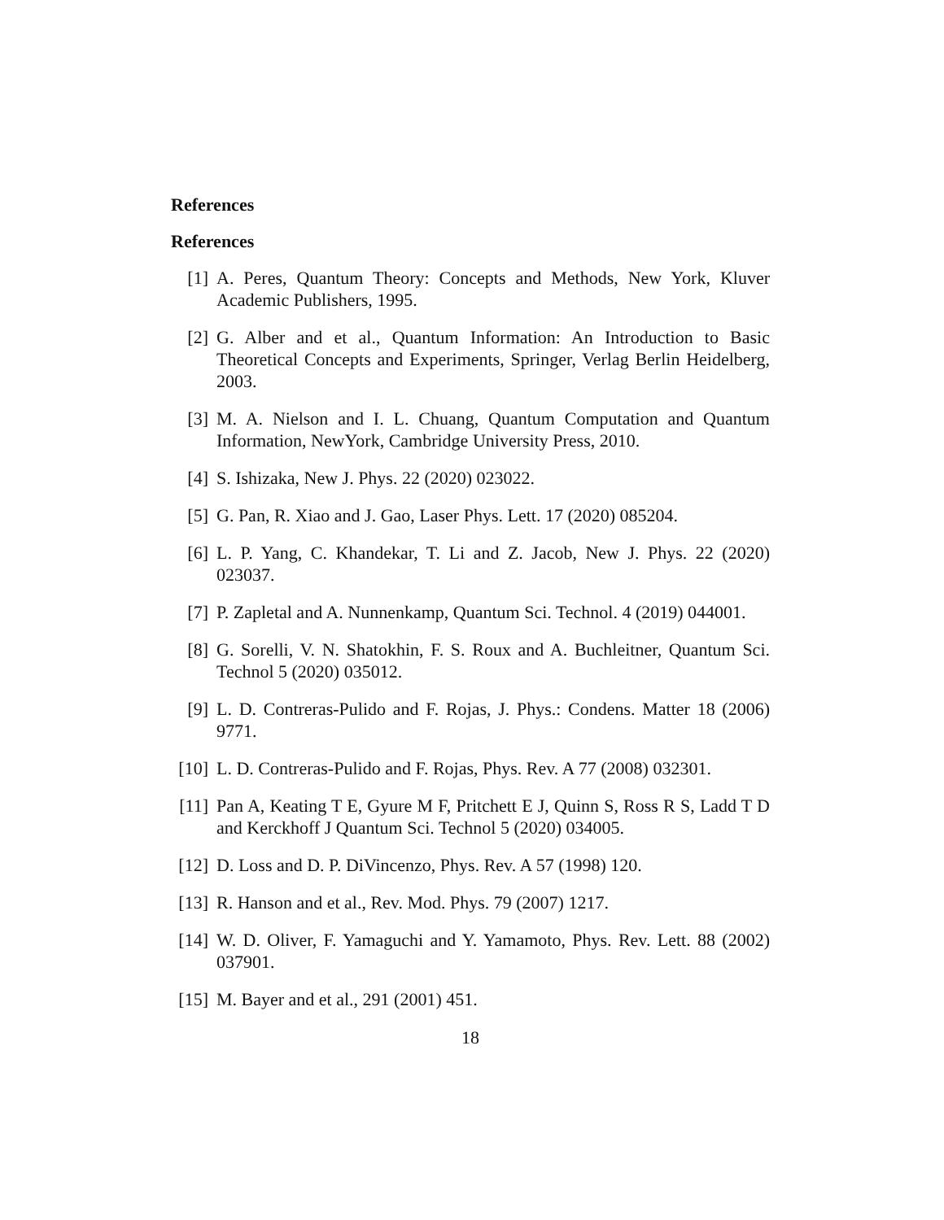References
References
[1] A. Peres, Quantum Theory: Concepts and Methods, New York, Kluver Academic Publishers, 1995.
[2] G. Alber and et al., Quantum Information: An Introduction to Basic Theoretical Concepts and Experiments, Springer, Verlag Berlin Heidelberg, 2003.
[3] M. A. Nielson and I. L. Chuang, Quantum Computation and Quantum Information, NewYork, Cambridge University Press, 2010.
[4] S. Ishizaka, New J. Phys. 22 (2020) 023022.
[5] G. Pan, R. Xiao and J. Gao, Laser Phys. Lett. 17 (2020) 085204.
[6] L. P. Yang, C. Khandekar, T. Li and Z. Jacob, New J. Phys. 22 (2020) 023037.
[7] P. Zapletal and A. Nunnenkamp, Quantum Sci. Technol. 4 (2019) 044001.
[8] G. Sorelli, V. N. Shatokhin, F. S. Roux and A. Buchleitner, Quantum Sci. Technol 5 (2020) 035012.
[9] L. D. Contreras-Pulido and F. Rojas, J. Phys.: Condens. Matter 18 (2006) 9771.
[10] L. D. Contreras-Pulido and F. Rojas, Phys. Rev. A 77 (2008) 032301.
[11] Pan A, Keating T E, Gyure M F, Pritchett E J, Quinn S, Ross R S, Ladd T D and Kerckhoff J Quantum Sci. Technol 5 (2020) 034005.
[12] D. Loss and D. P. DiVincenzo, Phys. Rev. A 57 (1998) 120.
[13] R. Hanson and et al., Rev. Mod. Phys. 79 (2007) 1217.
[14] W. D. Oliver, F. Yamaguchi and Y. Yamamoto, Phys. Rev. Lett. 88 (2002) 037901.
[15] M. Bayer and et al., 291 (2001) 451.
18